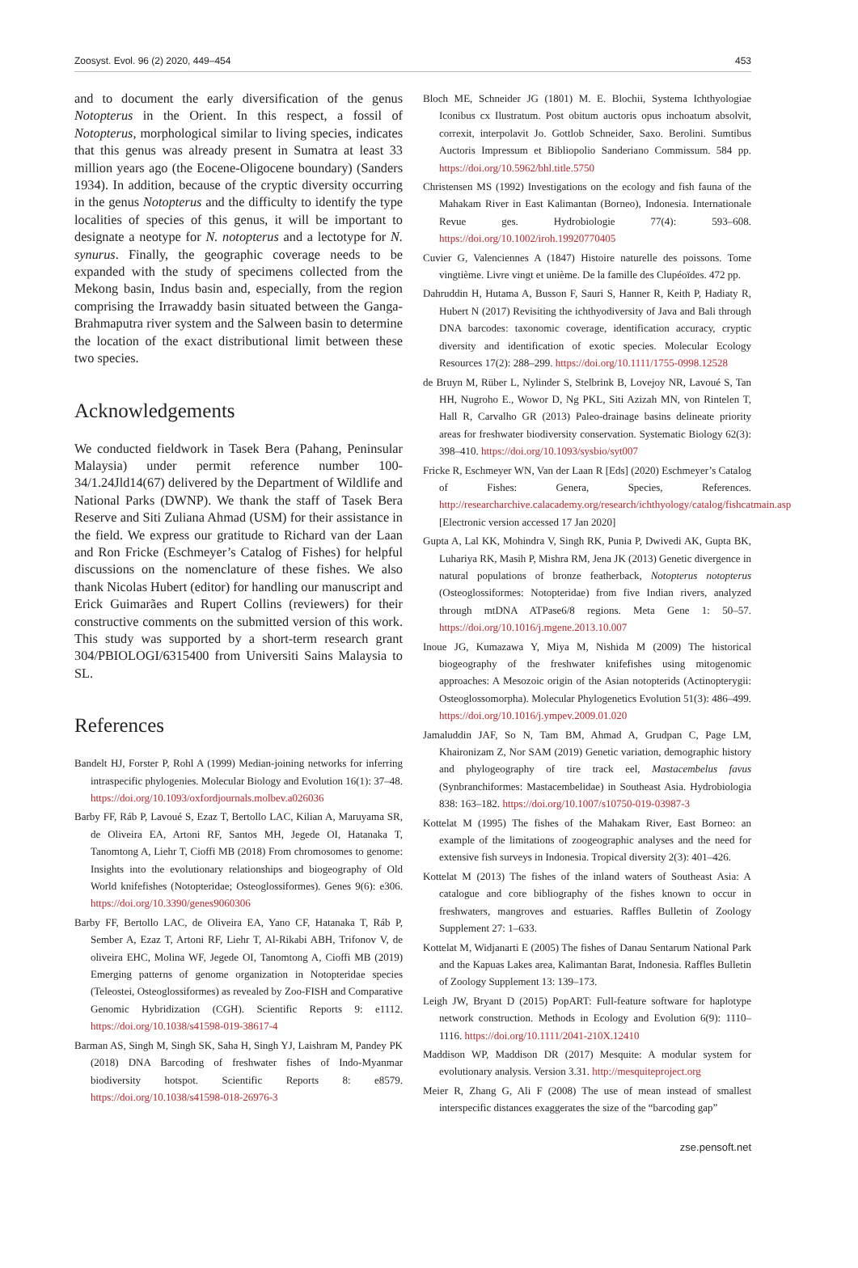Zoosyst. Evol. 96 (2) 2020, 449–454 453
and to document the early diversification of the genus Notopterus in the Orient. In this respect, a fossil of Notopterus, morphological similar to living species, indicates that this genus was already present in Sumatra at least 33 million years ago (the Eocene-Oligocene boundary) (Sanders 1934). In addition, because of the cryptic diversity occurring in the genus Notopterus and the difficulty to identify the type localities of species of this genus, it will be important to designate a neotype for N. notopterus and a lectotype for N. synurus. Finally, the geographic coverage needs to be expanded with the study of specimens collected from the Mekong basin, Indus basin and, especially, from the region comprising the Irrawaddy basin situated between the Ganga-Brahmaputra river system and the Salween basin to determine the location of the exact distributional limit between these two species.
Acknowledgements
We conducted fieldwork in Tasek Bera (Pahang, Peninsular Malaysia) under permit reference number 100-34/1.24Jld14(67) delivered by the Department of Wildlife and National Parks (DWNP). We thank the staff of Tasek Bera Reserve and Siti Zuliana Ahmad (USM) for their assistance in the field. We express our gratitude to Richard van der Laan and Ron Fricke (Eschmeyer’s Catalog of Fishes) for helpful discussions on the nomenclature of these fishes. We also thank Nicolas Hubert (editor) for handling our manuscript and Erick Guimarães and Rupert Collins (reviewers) for their constructive comments on the submitted version of this work. This study was supported by a short-term research grant 304/PBIOLOGI/6315400 from Universiti Sains Malaysia to SL.
References
Bandelt HJ, Forster P, Rohl A (1999) Median-joining networks for inferring intraspecific phylogenies. Molecular Biology and Evolution 16(1): 37–48. https://doi.org/10.1093/oxfordjournals.molbev.a026036
Barby FF, Ráb P, Lavoué S, Ezaz T, Bertollo LAC, Kilian A, Maruyama SR, de Oliveira EA, Artoni RF, Santos MH, Jegede OI, Hatanaka T, Tanomtong A, Liehr T, Cioffi MB (2018) From chromosomes to genome: Insights into the evolutionary relationships and biogeography of Old World knifefishes (Notopteridae; Osteoglossiformes). Genes 9(6): e306. https://doi.org/10.3390/genes9060306
Barby FF, Bertollo LAC, de Oliveira EA, Yano CF, Hatanaka T, Ráb P, Sember A, Ezaz T, Artoni RF, Liehr T, Al-Rikabi ABH, Trifonov V, de oliveira EHC, Molina WF, Jegede OI, Tanomtong A, Cioffi MB (2019) Emerging patterns of genome organization in Notopteridae species (Teleostei, Osteoglossiformes) as revealed by Zoo-FISH and Comparative Genomic Hybridization (CGH). Scientific Reports 9: e1112. https://doi.org/10.1038/s41598-019-38617-4
Barman AS, Singh M, Singh SK, Saha H, Singh YJ, Laishram M, Pandey PK (2018) DNA Barcoding of freshwater fishes of Indo-Myanmar biodiversity hotspot. Scientific Reports 8: e8579. https://doi.org/10.1038/s41598-018-26976-3
Bloch ME, Schneider JG (1801) M. E. Blochii, Systema Ichthyologiae Iconibus cx Ilustratum. Post obitum auctoris opus inchoatum absolvit, correxit, interpolavit Jo. Gottlob Schneider, Saxo. Berolini. Sumtibus Auctoris Impressum et Bibliopolio Sanderiano Commissum. 584 pp. https://doi.org/10.5962/bhl.title.5750
Christensen MS (1992) Investigations on the ecology and fish fauna of the Mahakam River in East Kalimantan (Borneo), Indonesia. Internationale Revue ges. Hydrobiologie 77(4): 593–608. https://doi.org/10.1002/iroh.19920770405
Cuvier G, Valenciennes A (1847) Histoire naturelle des poissons. Tome vingtième. Livre vingt et unième. De la famille des Clupéoïdes. 472 pp.
Dahruddin H, Hutama A, Busson F, Sauri S, Hanner R, Keith P, Hadiaty R, Hubert N (2017) Revisiting the ichthyodiversity of Java and Bali through DNA barcodes: taxonomic coverage, identification accuracy, cryptic diversity and identification of exotic species. Molecular Ecology Resources 17(2): 288–299. https://doi.org/10.1111/1755-0998.12528
de Bruyn M, Rüber L, Nylinder S, Stelbrink B, Lovejoy NR, Lavoué S, Tan HH, Nugroho E., Wowor D, Ng PKL, Siti Azizah MN, von Rintelen T, Hall R, Carvalho GR (2013) Paleo-drainage basins delineate priority areas for freshwater biodiversity conservation. Systematic Biology 62(3): 398–410. https://doi.org/10.1093/sysbio/syt007
Fricke R, Eschmeyer WN, Van der Laan R [Eds] (2020) Eschmeyer’s Catalog of Fishes: Genera, Species, References. http://researcharchive.calacademy.org/research/ichthyology/catalog/fishcatmain.asp [Electronic version accessed 17 Jan 2020]
Gupta A, Lal KK, Mohindra V, Singh RK, Punia P, Dwivedi AK, Gupta BK, Luhariya RK, Masih P, Mishra RM, Jena JK (2013) Genetic divergence in natural populations of bronze featherback, Notopterus notopterus (Osteoglossiformes: Notopteridae) from five Indian rivers, analyzed through mtDNA ATPase6/8 regions. Meta Gene 1: 50–57. https://doi.org/10.1016/j.mgene.2013.10.007
Inoue JG, Kumazawa Y, Miya M, Nishida M (2009) The historical biogeography of the freshwater knifefishes using mitogenomic approaches: A Mesozoic origin of the Asian notopterids (Actinopterygii: Osteoglossomorpha). Molecular Phylogenetics Evolution 51(3): 486–499. https://doi.org/10.1016/j.ympev.2009.01.020
Jamaluddin JAF, So N, Tam BM, Ahmad A, Grudpan C, Page LM, Khaironizam Z, Nor SAM (2019) Genetic variation, demographic history and phylogeography of tire track eel, Mastacembelus favus (Synbranchiformes: Mastacembelidae) in Southeast Asia. Hydrobiologia 838: 163–182. https://doi.org/10.1007/s10750-019-03987-3
Kottelat M (1995) The fishes of the Mahakam River, East Borneo: an example of the limitations of zoogeographic analyses and the need for extensive fish surveys in Indonesia. Tropical diversity 2(3): 401–426.
Kottelat M (2013) The fishes of the inland waters of Southeast Asia: A catalogue and core bibliography of the fishes known to occur in freshwaters, mangroves and estuaries. Raffles Bulletin of Zoology Supplement 27: 1–633.
Kottelat M, Widjanarti E (2005) The fishes of Danau Sentarum National Park and the Kapuas Lakes area, Kalimantan Barat, Indonesia. Raffles Bulletin of Zoology Supplement 13: 139–173.
Leigh JW, Bryant D (2015) PopART: Full-feature software for haplotype network construction. Methods in Ecology and Evolution 6(9): 1110–1116. https://doi.org/10.1111/2041-210X.12410
Maddison WP, Maddison DR (2017) Mesquite: A modular system for evolutionary analysis. Version 3.31. http://mesquiteproject.org
Meier R, Zhang G, Ali F (2008) The use of mean instead of smallest interspecific distances exaggerates the size of the “barcoding gap”
zse.pensoft.net